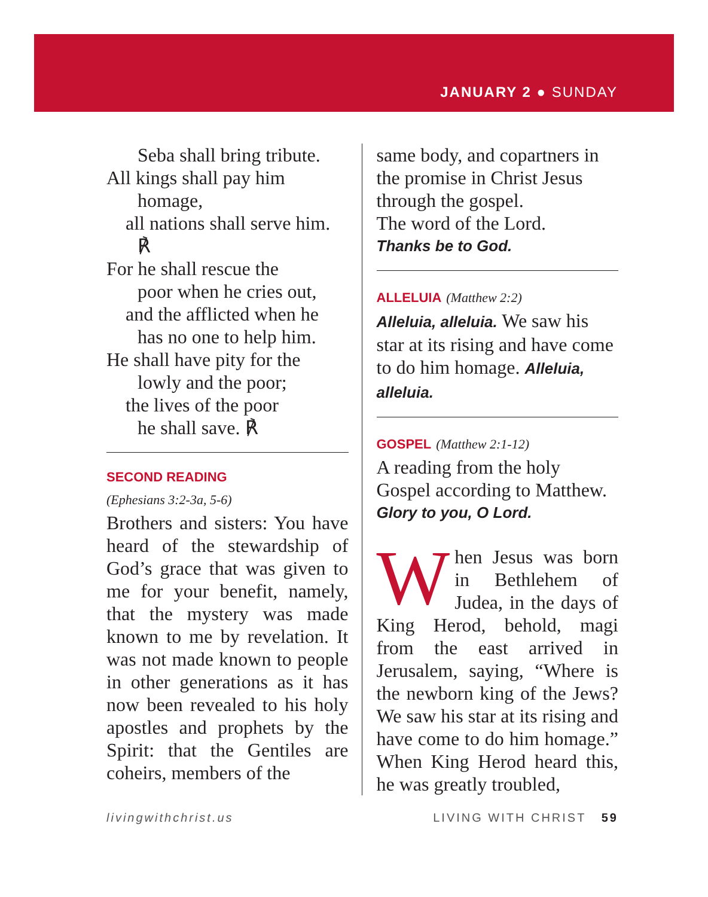JANUARY 2 ● SUNDAY
Seba shall bring tribute.
All kings shall pay him
homage,
all nations shall serve him.
℟
For he shall rescue the
poor when he cries out,
and the afflicted when he
has no one to help him.
He shall have pity for the
lowly and the poor;
the lives of the poor
he shall save. ℟
SECOND READING
(Ephesians 3:2-3a, 5-6)
Brothers and sisters: You have heard of the stewardship of God’s grace that was given to me for your benefit, namely, that the mystery was made known to me by revelation. It was not made known to people in other generations as it has now been revealed to his holy apostles and prophets by the Spirit: that the Gentiles are coheirs, members of the
same body, and copartners in the promise in Christ Jesus through the gospel.
The word of the Lord.
Thanks be to God.
ALLELUIA (Matthew 2:2)
Alleluia, alleluia. We saw his star at its rising and have come to do him homage. Alleluia, alleluia.
GOSPEL (Matthew 2:1-12)
A reading from the holy Gospel according to Matthew.
Glory to you, O Lord.
When Jesus was born in Bethlehem of Judea, in the days of King Herod, behold, magi from the east arrived in Jerusalem, saying, “Where is the newborn king of the Jews? We saw his star at its rising and have come to do him homage.” When King Herod heard this, he was greatly troubled,
livingwithchrist.us LIVING WITH CHRIST 59